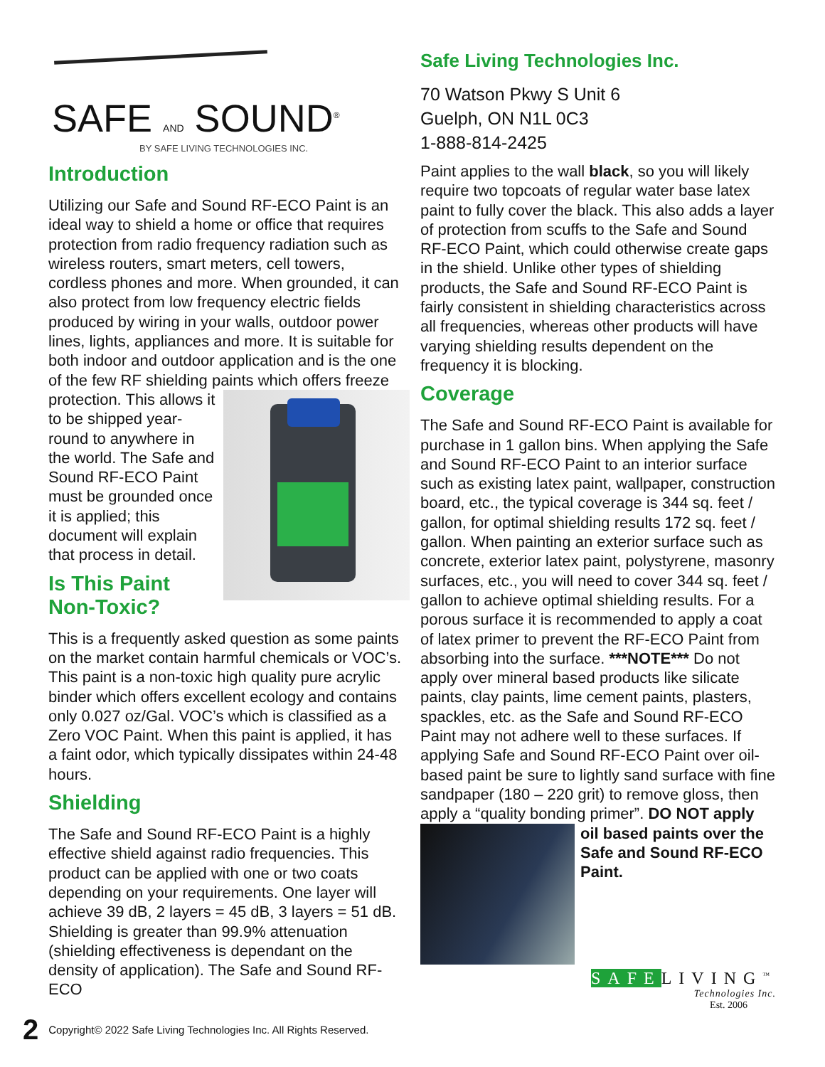SAFE AND SOUND<sup>®</sup>
BY SAFE LIVING TECHNOLOGIES INC.
Introduction
Utilizing our Safe and Sound RF-ECO Paint is an ideal way to shield a home or office that requires protection from radio frequency radiation such as wireless routers, smart meters, cell towers, cordless phones and more. When grounded, it can also protect from low frequency electric fields produced by wiring in your walls, outdoor power lines, lights, appliances and more. It is suitable for both indoor and outdoor application and is the one of the few RF shielding paints which offers freeze protection. This allows it to be shipped year-round to anywhere in the world. The Safe and Sound RF-ECO Paint must be grounded once it is applied; this document will explain that process in detail.
Is This Paint
Non-Toxic?
This is a frequently asked question as some paints on the market contain harmful chemicals or VOC’s. This paint is a non-toxic high quality pure acrylic binder which offers excellent ecology and contains only 0.027 oz/Gal. VOC’s which is classified as a Zero VOC Paint. When this paint is applied, it has a faint odor, which typically dissipates within 24-48 hours.
Shielding
The Safe and Sound RF-ECO Paint is a highly effective shield against radio frequencies. This product can be applied with one or two coats depending on your requirements. One layer will achieve 39 dB, 2 layers = 45 dB, 3 layers = 51 dB. Shielding is greater than 99.9% attenuation (shielding effectiveness is dependant on the density of application). The Safe and Sound RF-ECO
Safe Living Technologies Inc.
70 Watson Pkwy S Unit 6
Guelph, ON N1L 0C3
1-888-814-2425
Paint applies to the wall black, so you will likely require two topcoats of regular water base latex paint to fully cover the black. This also adds a layer of protection from scuffs to the Safe and Sound RF-ECO Paint, which could otherwise create gaps in the shield. Unlike other types of shielding products, the Safe and Sound RF-ECO Paint is fairly consistent in shielding characteristics across all frequencies, whereas other products will have varying shielding results dependent on the frequency it is blocking.
Coverage
The Safe and Sound RF-ECO Paint is available for purchase in 1 gallon bins. When applying the Safe and Sound RF-ECO Paint to an interior surface such as existing latex paint, wallpaper, construction board, etc., the typical coverage is 344 sq. feet / gallon, for optimal shielding results 172 sq. feet / gallon. When painting an exterior surface such as concrete, exterior latex paint, polystyrene, masonry surfaces, etc., you will need to cover 344 sq. feet / gallon to achieve optimal shielding results. For a porous surface it is recommended to apply a coat of latex primer to prevent the RF-ECO Paint from absorbing into the surface. ***NOTE*** Do not apply over mineral based products like silicate paints, clay paints, lime cement paints, plasters, spackles, etc. as the Safe and Sound RF-ECO Paint may not adhere well to these surfaces. If applying Safe and Sound RF-ECO Paint over oil-based paint be sure to lightly sand surface with fine sandpaper (180 – 220 grit) to remove gloss, then apply a “quality bonding primer”. DO NOT apply oil based paints over the Safe and Sound RF-ECO Paint.
SAFELIVING<sup>™</sup>
Technologies Inc.
Est. 2006
2 Copyright© 2022 Safe Living Technologies Inc. All Rights Reserved.